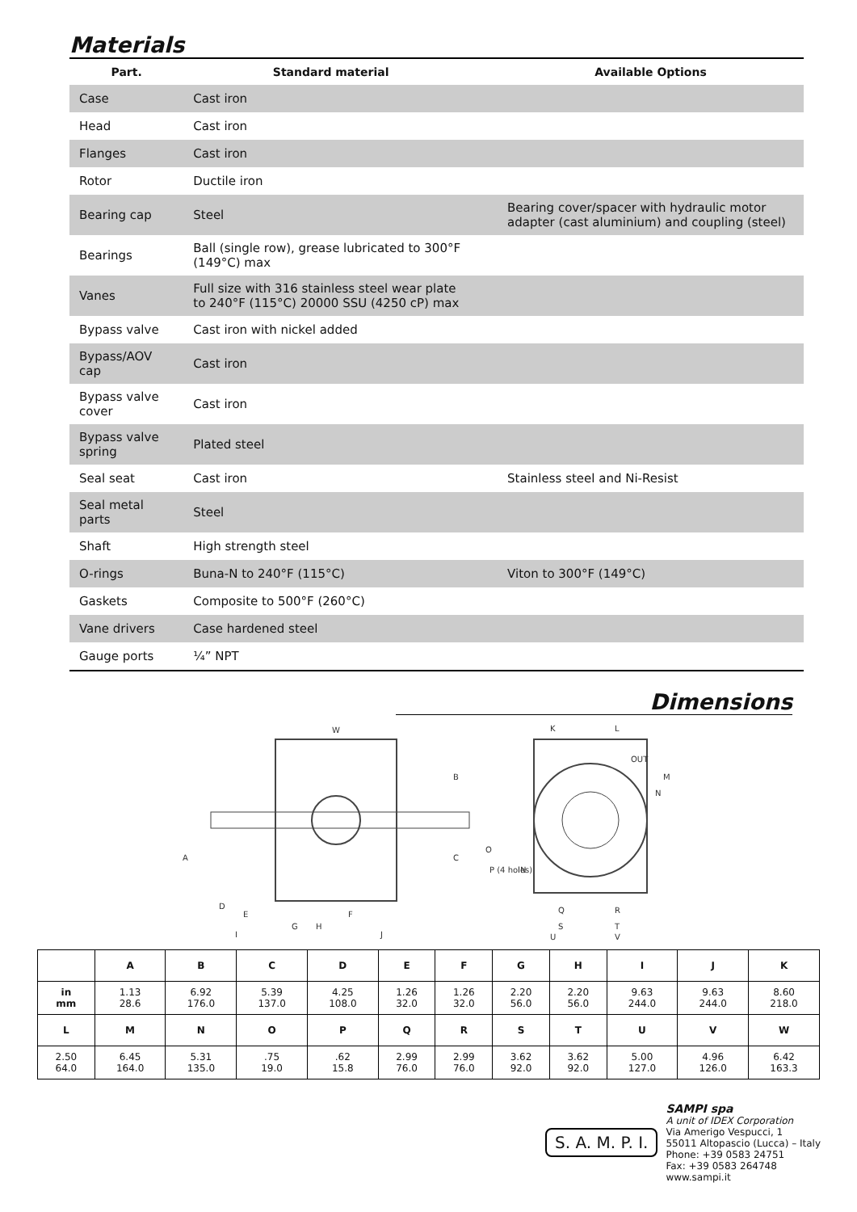Materials
| Part. | Standard material | | Available Options |
| --- | --- | --- | --- |
| Case | Cast iron | | |
| Head | Cast iron | | |
| Flanges | Cast iron | | |
| Rotor | Ductile iron | | |
| Bearing cap | Steel | | Bearing cover/spacer with hydraulic motor adapter (cast aluminium) and coupling (steel) |
| Bearings | Ball (single row), grease lubricated to 300°F (149°C) max | | |
| Vanes | Full size with 316 stainless steel wear plate to 240°F (115°C) 20000 SSU (4250 cP) max | | |
| Bypass valve | Cast iron with nickel added | | |
| Bypass/AOV cap | Cast iron | | |
| Bypass valve cover | Cast iron | | |
| Bypass valve spring | Plated steel | | |
| Seal seat | Cast iron | | Stainless steel and Ni-Resist |
| Seal metal parts | Steel | | |
| Shaft | High strength steel | | |
| O-rings | Buna-N to 240°F (115°C) | | Viton to 300°F (149°C) |
| Gaskets | Composite to 500°F (260°C) | | |
| Vane drivers | Case hardened steel | | |
| Gauge ports | ¼” NPT | | |
Dimensions
W
B
C
A
D
K
L
M
N
O
P (4 holes)
E
F
G
H
I
J
Q
R
S
T
U
V
OUT
IN
| | A | B | C | D | E | F | G | H | I | J | K |
| --- | --- | --- | --- | --- | --- | --- | --- | --- | --- | --- | --- |
| in mm | 1.13 28.6 | 6.92 176.0 | 5.39 137.0 | 4.25 108.0 | 1.26 32.0 | 1.26 32.0 | 2.20 56.0 | 2.20 56.0 | 9.63 244.0 | 9.63 244.0 | 8.60 218.0 |
| L | M | N | O | P | Q | R | S | T | U | V | W |
| 2.50 64.0 | 6.45 164.0 | 5.31 135.0 | .75 19.0 | .62 15.8 | 2.99 76.0 | 2.99 76.0 | 3.62 92.0 | 3.62 92.0 | 5.00 127.0 | 4.96 126.0 | 6.42 163.3 |
S. A. M. P. I.
SAMPI spa
A unit of IDEX Corporation
Via Amerigo Vespucci, 1
55011 Altopascio (Lucca) – Italy
Phone: +39 0583 24751
Fax: +39 0583 264748
www.sampi.it